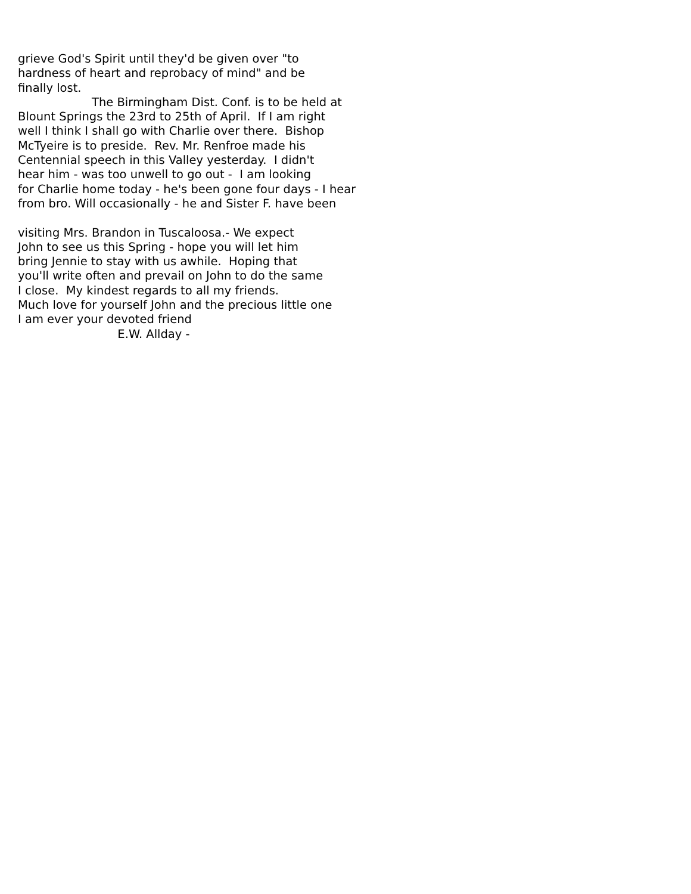grieve God's Spirit until they'd be given over "to hardness of heart and reprobacy of mind" and be finally lost. The Birmingham Dist. Conf. is to be held at Blount Springs the 23rd to 25th of April. If I am right well I think I shall go with Charlie over there. Bishop McTyeire is to preside. Rev. Mr. Renfroe made his Centennial speech in this Valley yesterday. I didn't hear him - was too unwell to go out - I am looking for Charlie home today - he's been gone four days - I hear from bro. Will occasionally - he and Sister F. have been visiting Mrs. Brandon in Tuscaloosa.- We expect John to see us this Spring - hope you will let him bring Jennie to stay with us awhile. Hoping that you'll write often and prevail on John to do the same I close. My kindest regards to all my friends. Much love for yourself John and the precious little one I am ever your devoted friend E.W. Allday -